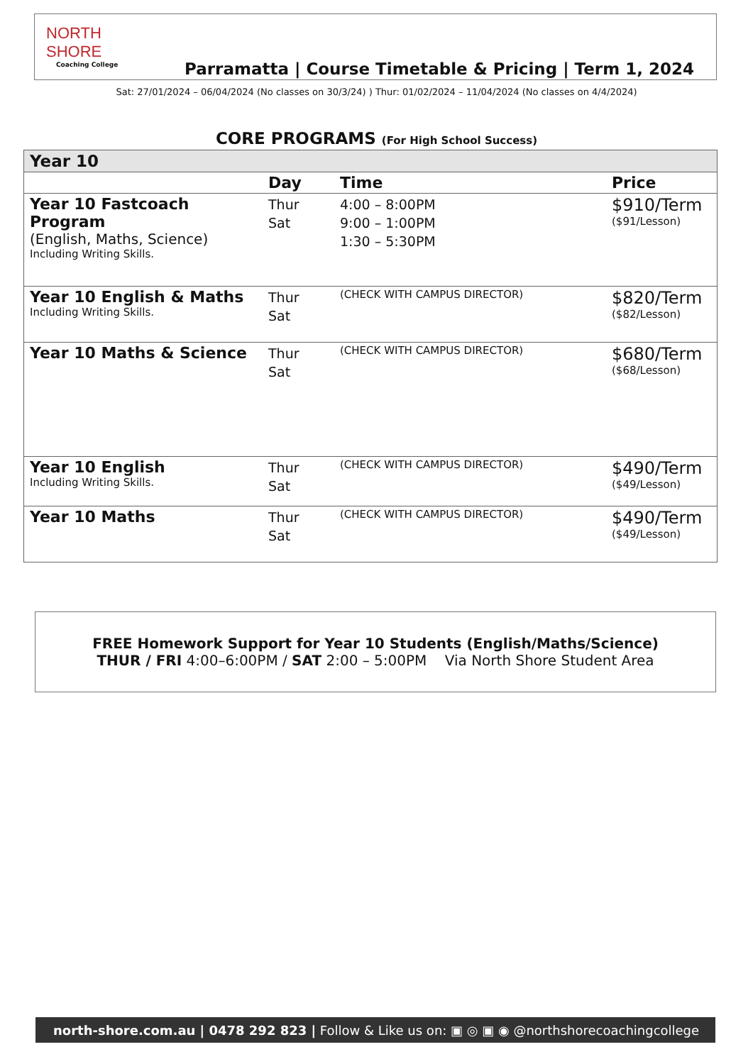NORTH SHORE
Coaching College
Parramatta | Course Timetable & Pricing | Term 1, 2024
Sat: 27/01/2024 – 06/04/2024 (No classes on 30/3/24) ) Thur: 01/02/2024 – 11/04/2024 (No classes on 4/4/2024)
CORE PROGRAMS (For High School Success)
| Year 10 | | | |
| | Day | Time | Price |
| Year 10 Fastcoach Program (English, Maths, Science) Including Writing Skills. | Thur Sat | 4:00 – 8:00PM 9:00 – 1:00PM 1:30 – 5:30PM | $910/Term ($91/Lesson) |
| Year 10 English & Maths Including Writing Skills. | Thur Sat | (CHECK WITH CAMPUS DIRECTOR) | $820/Term ($82/Lesson) |
| Year 10 Maths & Science | Thur Sat | (CHECK WITH CAMPUS DIRECTOR) | $680/Term ($68/Lesson) |
| Year 10 English Including Writing Skills. | Thur Sat | (CHECK WITH CAMPUS DIRECTOR) | $490/Term ($49/Lesson) |
| Year 10 Maths | Thur Sat | (CHECK WITH CAMPUS DIRECTOR) | $490/Term ($49/Lesson) |
FREE Homework Support for Year 10 Students (English/Maths/Science)
THUR / FRI 4:00–6:00PM / SAT 2:00 – 5:00PM Via North Shore Student Area
north-shore.com.au | 0478 292 823 | Follow & Like us on: ▣ ◎ ▣ ◉ @northshorecoachingcollege